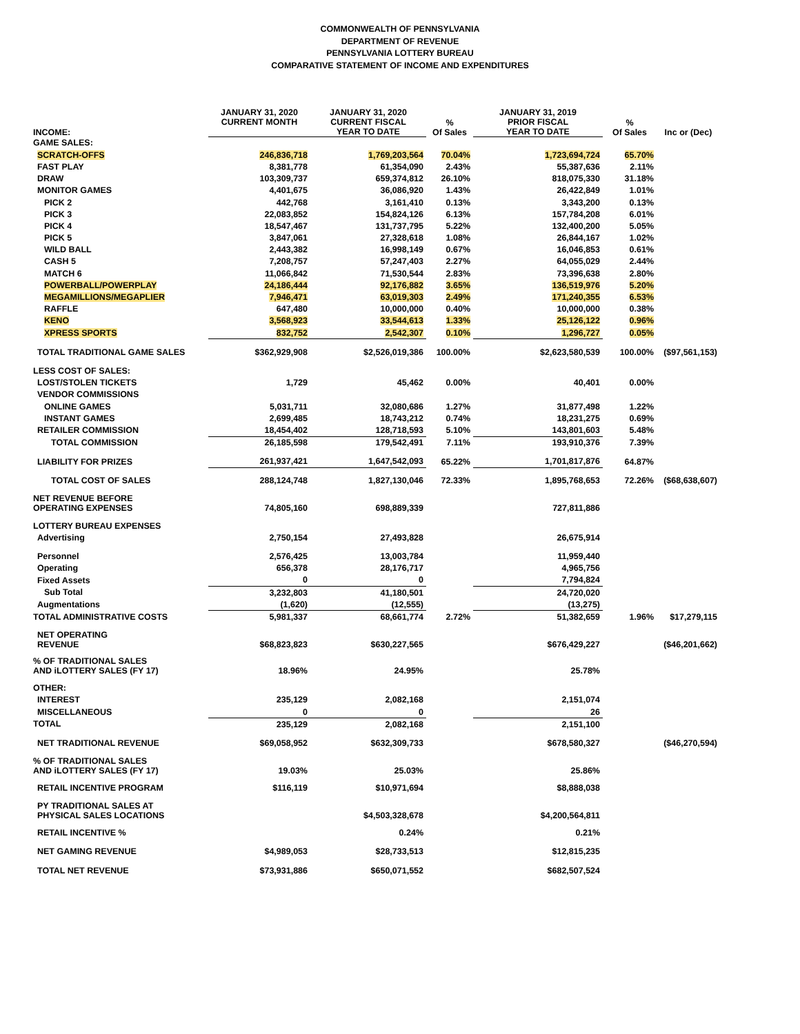COMMONWEALTH OF PENNSYLVANIA
DEPARTMENT OF REVENUE
PENNSYLVANIA LOTTERY BUREAU
COMPARATIVE STATEMENT OF INCOME AND EXPENDITURES
| INCOME: | JANUARY 31, 2020 CURRENT MONTH | JANUARY 31, 2020 CURRENT FISCAL YEAR TO DATE | % Of Sales | JANUARY 31, 2019 PRIOR FISCAL YEAR TO DATE | % Of Sales | Inc or (Dec) |
| --- | --- | --- | --- | --- | --- | --- |
| GAME SALES: | | | | | | |
| SCRATCH-OFFS | 246,836,718 | 1,769,203,564 | 70.04% | 1,723,694,724 | 65.70% | |
| FAST PLAY | 8,381,778 | 61,354,090 | 2.43% | 55,387,636 | 2.11% | |
| DRAW | 103,309,737 | 659,374,812 | 26.10% | 818,075,330 | 31.18% | |
| MONITOR GAMES | 4,401,675 | 36,086,920 | 1.43% | 26,422,849 | 1.01% | |
| PICK 2 | 442,768 | 3,161,410 | 0.13% | 3,343,200 | 0.13% | |
| PICK 3 | 22,083,852 | 154,824,126 | 6.13% | 157,784,208 | 6.01% | |
| PICK 4 | 18,547,467 | 131,737,795 | 5.22% | 132,400,200 | 5.05% | |
| PICK 5 | 3,847,061 | 27,328,618 | 1.08% | 26,844,167 | 1.02% | |
| WILD BALL | 2,443,382 | 16,998,149 | 0.67% | 16,046,853 | 0.61% | |
| CASH 5 | 7,208,757 | 57,247,403 | 2.27% | 64,055,029 | 2.44% | |
| MATCH 6 | 11,066,842 | 71,530,544 | 2.83% | 73,396,638 | 2.80% | |
| POWERBALL/POWERPLAY | 24,186,444 | 92,176,882 | 3.65% | 136,519,976 | 5.20% | |
| MEGAMILLIONS/MEGAPLIER | 7,946,471 | 63,019,303 | 2.49% | 171,240,355 | 6.53% | |
| RAFFLE | 647,480 | 10,000,000 | 0.40% | 10,000,000 | 0.38% | |
| KENO | 3,568,923 | 33,544,613 | 1.33% | 25,126,122 | 0.96% | |
| XPRESS SPORTS | 832,752 | 2,542,307 | 0.10% | 1,296,727 | 0.05% | |
| TOTAL TRADITIONAL GAME SALES | $362,929,908 | $2,526,019,386 | 100.00% | $2,623,580,539 | 100.00% | ($97,561,153) |
| LESS COST OF SALES: | | | | | | |
| LOST/STOLEN TICKETS | 1,729 | 45,462 | 0.00% | 40,401 | 0.00% | |
| VENDOR COMMISSIONS | | | | | | |
| ONLINE GAMES | 5,031,711 | 32,080,686 | 1.27% | 31,877,498 | 1.22% | |
| INSTANT GAMES | 2,699,485 | 18,743,212 | 0.74% | 18,231,275 | 0.69% | |
| RETAILER COMMISSION | 18,454,402 | 128,718,593 | 5.10% | 143,801,603 | 5.48% | |
| TOTAL COMMISSION | 26,185,598 | 179,542,491 | 7.11% | 193,910,376 | 7.39% | |
| LIABILITY FOR PRIZES | 261,937,421 | 1,647,542,093 | 65.22% | 1,701,817,876 | 64.87% | |
| TOTAL COST OF SALES | 288,124,748 | 1,827,130,046 | 72.33% | 1,895,768,653 | 72.26% | ($68,638,607) |
| NET REVENUE BEFORE OPERATING EXPENSES | 74,805,160 | 698,889,339 | | 727,811,886 | | |
| LOTTERY BUREAU EXPENSES | | | | | | |
| Advertising | 2,750,154 | 27,493,828 | | 26,675,914 | | |
| Personnel | 2,576,425 | 13,003,784 | | 11,959,440 | | |
| Operating | 656,378 | 28,176,717 | | 4,965,756 | | |
| Fixed Assets | 0 | 0 | | 7,794,824 | | |
| Sub Total | 3,232,803 | 41,180,501 | | 24,720,020 | | |
| Augmentations | (1,620) | (12,555) | | (13,275) | | |
| TOTAL ADMINISTRATIVE COSTS | 5,981,337 | 68,661,774 | 2.72% | 51,382,659 | 1.96% | $17,279,115 |
| NET OPERATING REVENUE | $68,823,823 | $630,227,565 | | $676,429,227 | | ($46,201,662) |
| % OF TRADITIONAL SALES AND iLOTTERY SALES (FY 17) | 18.96% | 24.95% | | 25.78% | | |
| OTHER: | | | | | | |
| INTEREST | 235,129 | 2,082,168 | | 2,151,074 | | |
| MISCELLANEOUS | 0 | 0 | | 26 | | |
| TOTAL | 235,129 | 2,082,168 | | 2,151,100 | | |
| NET TRADITIONAL REVENUE | $69,058,952 | $632,309,733 | | $678,580,327 | | ($46,270,594) |
| % OF TRADITIONAL SALES AND iLOTTERY SALES (FY 17) | 19.03% | 25.03% | | 25.86% | | |
| RETAIL INCENTIVE PROGRAM | $116,119 | $10,971,694 | | $8,888,038 | | |
| PY TRADITIONAL SALES AT PHYSICAL SALES LOCATIONS | | $4,503,328,678 | | $4,200,564,811 | | |
| RETAIL INCENTIVE % | | 0.24% | | 0.21% | | |
| NET GAMING REVENUE | $4,989,053 | $28,733,513 | | $12,815,235 | | |
| TOTAL NET REVENUE | $73,931,886 | $650,071,552 | | $682,507,524 | | |